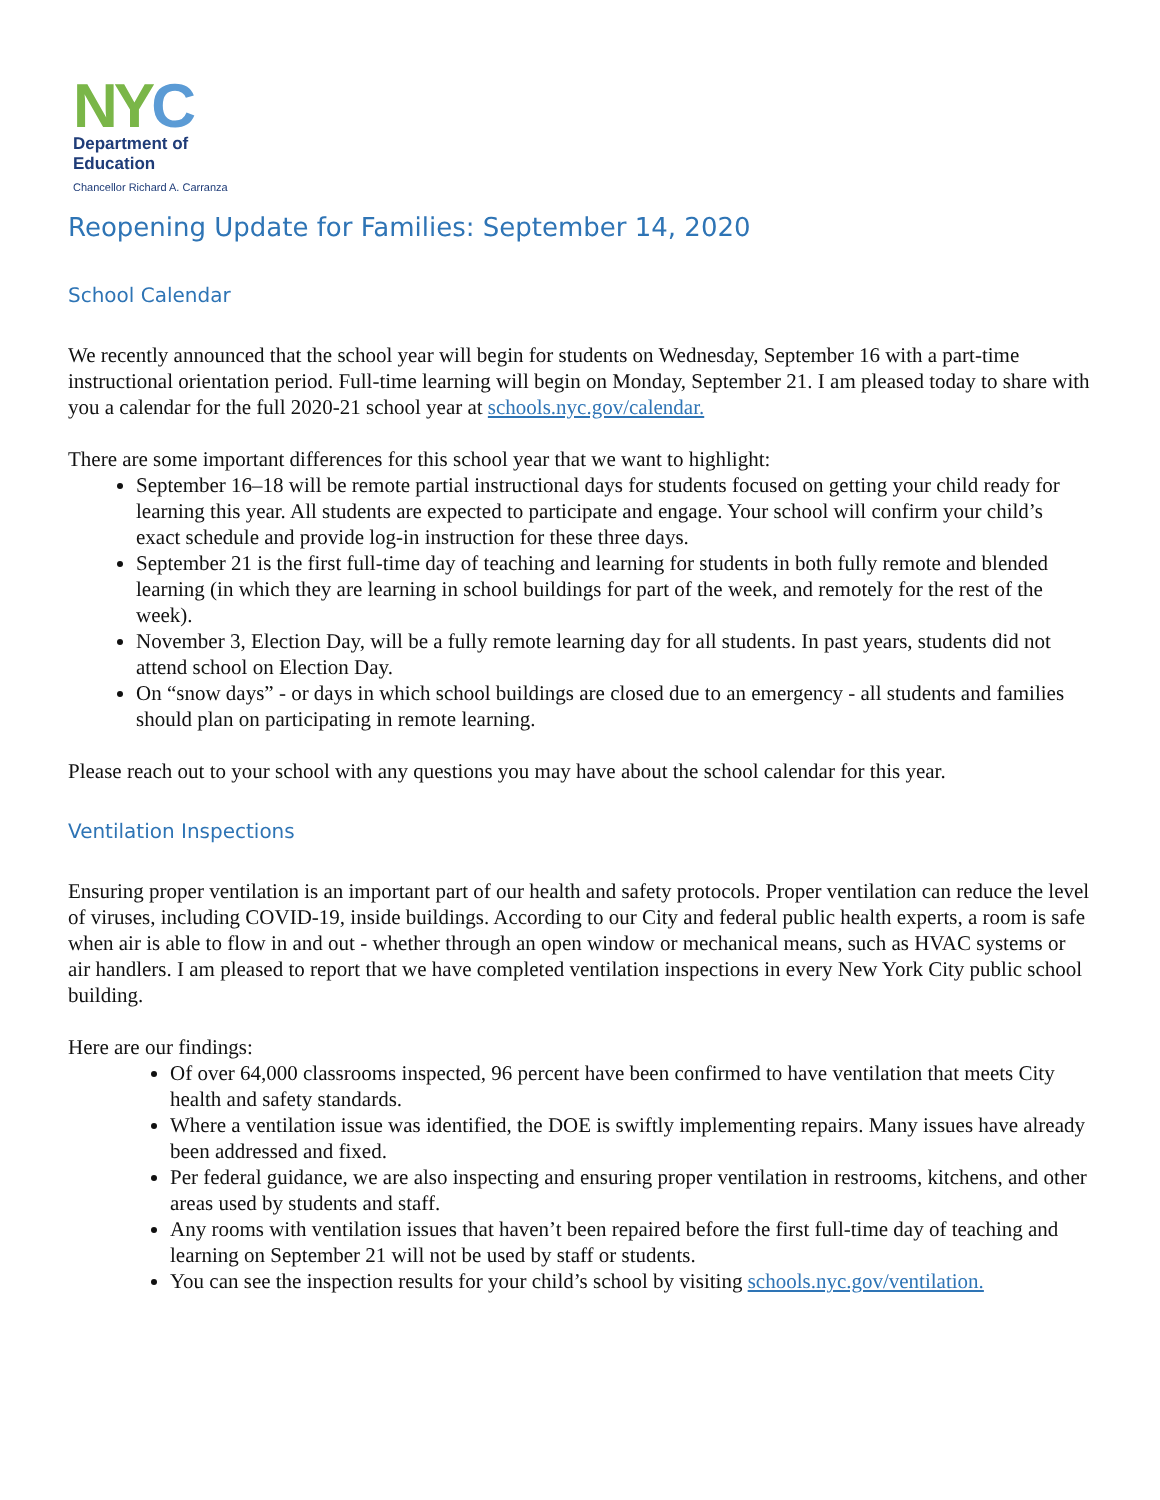NY C
Department of
Education
Chancellor Richard A. Carranza
Reopening Update for Families: September 14, 2020
School Calendar
We recently announced that the school year will begin for students on Wednesday, September 16 with a part-time instructional orientation period. Full-time learning will begin on Monday, September 21. I am pleased today to share with you a calendar for the full 2020-21 school year at schools.nyc.gov/calendar.
There are some important differences for this school year that we want to highlight:
September 16–18 will be remote partial instructional days for students focused on getting your child ready for learning this year. All students are expected to participate and engage. Your school will confirm your child’s exact schedule and provide log-in instruction for these three days.
September 21 is the first full-time day of teaching and learning for students in both fully remote and blended learning (in which they are learning in school buildings for part of the week, and remotely for the rest of the week).
November 3, Election Day, will be a fully remote learning day for all students. In past years, students did not attend school on Election Day.
On “snow days” - or days in which school buildings are closed due to an emergency - all students and families should plan on participating in remote learning.
Please reach out to your school with any questions you may have about the school calendar for this year.
Ventilation Inspections
Ensuring proper ventilation is an important part of our health and safety protocols. Proper ventilation can reduce the level of viruses, including COVID-19, inside buildings. According to our City and federal public health experts, a room is safe when air is able to flow in and out - whether through an open window or mechanical means, such as HVAC systems or air handlers. I am pleased to report that we have completed ventilation inspections in every New York City public school building.
Here are our findings:
Of over 64,000 classrooms inspected, 96 percent have been confirmed to have ventilation that meets City health and safety standards.
Where a ventilation issue was identified, the DOE is swiftly implementing repairs. Many issues have already been addressed and fixed.
Per federal guidance, we are also inspecting and ensuring proper ventilation in restrooms, kitchens, and other areas used by students and staff.
Any rooms with ventilation issues that haven’t been repaired before the first full-time day of teaching and learning on September 21 will not be used by staff or students.
You can see the inspection results for your child’s school by visiting schools.nyc.gov/ventilation.